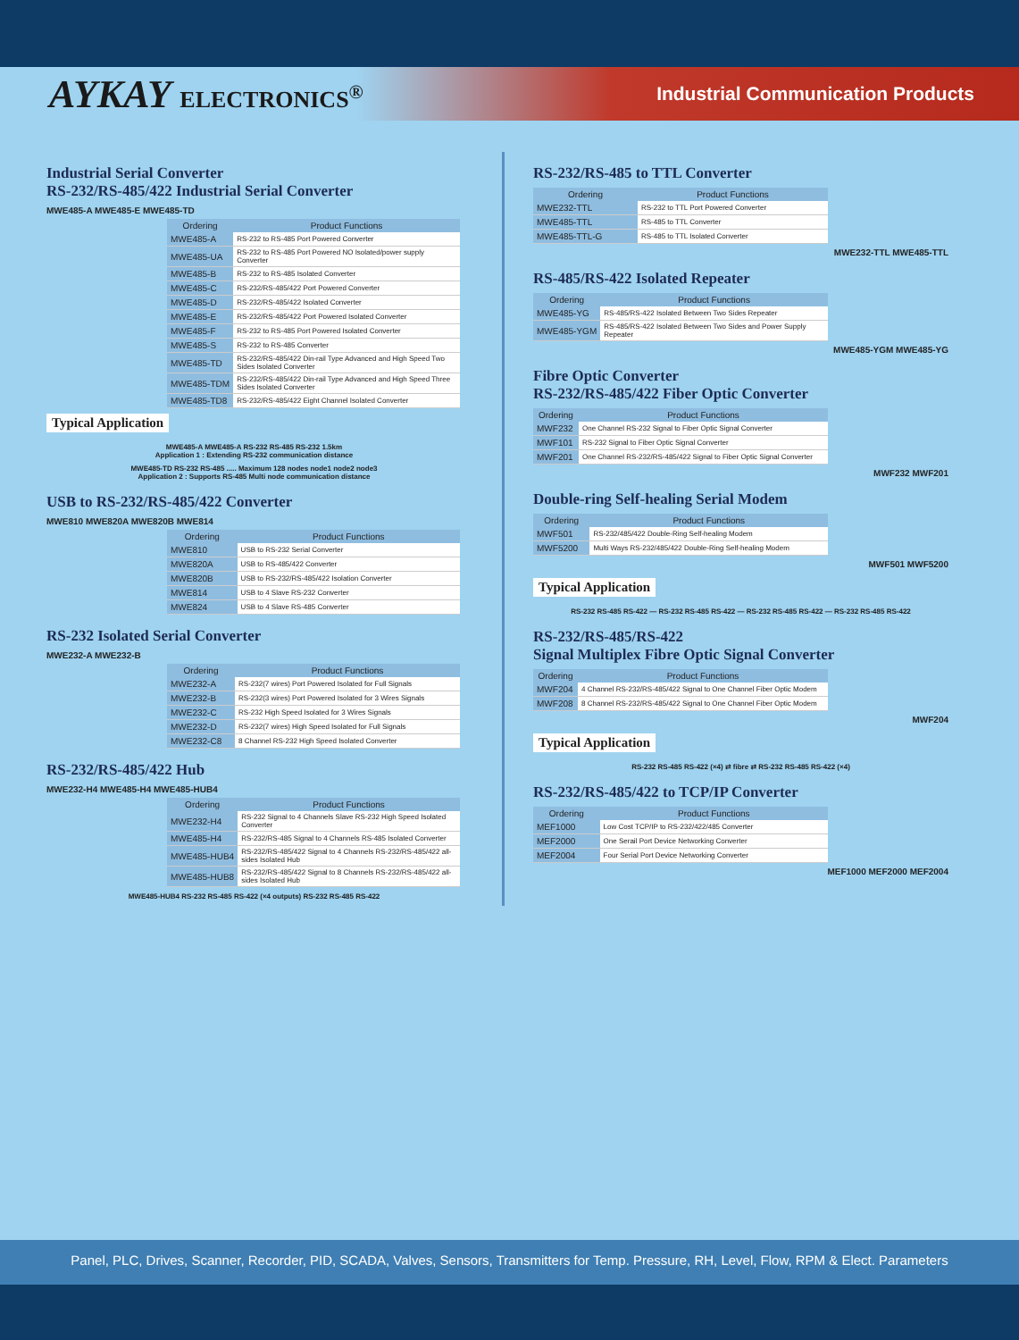AYKAY ELECTRONICS<sup>®</sup>
Industrial Communication Products
Industrial Serial Converter
RS-232/RS-485/422 Industrial Serial Converter
MWE485-A MWE485-E MWE485-TD
| Ordering | Product Functions |
| --- | --- |
| MWE485-A | RS-232 to RS-485 Port Powered Converter |
| MWE485-UA | RS-232 to RS-485 Port Powered NO Isolated/power supply Converter |
| MWE485-B | RS-232 to RS-485 Isolated Converter |
| MWE485-C | RS-232/RS-485/422 Port Powered Converter |
| MWE485-D | RS-232/RS-485/422 Isolated Converter |
| MWE485-E | RS-232/RS-485/422 Port Powered Isolated Converter |
| MWE485-F | RS-232 to RS-485 Port Powered Isolated Converter |
| MWE485-S | RS-232 to RS-485 Converter |
| MWE485-TD | RS-232/RS-485/422 Din-rail Type Advanced and High Speed Two Sides Isolated Converter |
| MWE485-TDM | RS-232/RS-485/422 Din-rail Type Advanced and High Speed Three Sides Isolated Converter |
| MWE485-TD8 | RS-232/RS-485/422 Eight Channel Isolated Converter |
Typical Application
MWE485-A MWE485-A RS-232 RS-485 RS-232 1.5km
Application 1 : Extending RS-232 communication distance
MWE485-TD RS-232 RS-485 ..... Maximum 128 nodes node1 node2 node3
Application 2 : Supports RS-485 Multi node communication distance
USB to RS-232/RS-485/422 Converter
MWE810 MWE820A MWE820B MWE814
| Ordering | Product Functions |
| --- | --- |
| MWE810 | USB to RS-232 Serial Converter |
| MWE820A | USB to RS-485/422 Converter |
| MWE820B | USB to RS-232/RS-485/422 Isolation Converter |
| MWE814 | USB to 4 Slave RS-232 Converter |
| MWE824 | USB to 4 Slave RS-485 Converter |
RS-232 Isolated Serial Converter
MWE232-A MWE232-B
| Ordering | Product Functions |
| --- | --- |
| MWE232-A | RS-232(7 wires) Port Powered Isolated for Full Signals |
| MWE232-B | RS-232(3 wires) Port Powered Isolated for 3 Wires Signals |
| MWE232-C | RS-232 High Speed Isolated for 3 Wires Signals |
| MWE232-D | RS-232(7 wires) High Speed Isolated for Full Signals |
| MWE232-C8 | 8 Channel RS-232 High Speed Isolated Converter |
RS-232/RS-485/422 Hub
MWE232-H4 MWE485-H4 MWE485-HUB4
| Ordering | Product Functions |
| --- | --- |
| MWE232-H4 | RS-232 Signal to 4 Channels Slave RS-232 High Speed Isolated Converter |
| MWE485-H4 | RS-232/RS-485 Signal to 4 Channels RS-485 Isolated Converter |
| MWE485-HUB4 | RS-232/RS-485/422 Signal to 4 Channels RS-232/RS-485/422 all-sides Isolated Hub |
| MWE485-HUB8 | RS-232/RS-485/422 Signal to 8 Channels RS-232/RS-485/422 all-sides Isolated Hub |
MWE485-HUB4 RS-232 RS-485 RS-422 (×4 outputs) RS-232 RS-485 RS-422
RS-232/RS-485 to TTL Converter
| Ordering | Product Functions |
| --- | --- |
| MWE232-TTL | RS-232 to TTL Port Powered Converter |
| MWE485-TTL | RS-485 to TTL Converter |
| MWE485-TTL-G | RS-485 to TTL Isolated Converter |
MWE232-TTL MWE485-TTL
RS-485/RS-422 Isolated Repeater
| Ordering | Product Functions |
| --- | --- |
| MWE485-YG | RS-485/RS-422 Isolated Between Two Sides Repeater |
| MWE485-YGM | RS-485/RS-422 Isolated Between Two Sides and Power Supply Repeater |
MWE485-YGM MWE485-YG
Fibre Optic Converter
RS-232/RS-485/422 Fiber Optic Converter
| Ordering | Product Functions |
| --- | --- |
| MWF232 | One Channel RS-232 Signal to Fiber Optic Signal Converter |
| MWF101 | RS-232 Signal to Fiber Optic Signal Converter |
| MWF201 | One Channel RS-232/RS-485/422 Signal to Fiber Optic Signal Converter |
MWF232 MWF201
Double-ring Self-healing Serial Modem
| Ordering | Product Functions |
| --- | --- |
| MWF501 | RS-232/485/422 Double-Ring Self-healing Modem |
| MWF5200 | Multi Ways RS-232/485/422 Double-Ring Self-healing Modem |
MWF501 MWF5200
Typical Application
RS-232 RS-485 RS-422 — RS-232 RS-485 RS-422 — RS-232 RS-485 RS-422 — RS-232 RS-485 RS-422
RS-232/RS-485/RS-422
Signal Multiplex Fibre Optic Signal Converter
| Ordering | Product Functions |
| --- | --- |
| MWF204 | 4 Channel RS-232/RS-485/422 Signal to One Channel Fiber Optic Modem |
| MWF208 | 8 Channel RS-232/RS-485/422 Signal to One Channel Fiber Optic Modem |
MWF204
Typical Application
RS-232 RS-485 RS-422 (×4) ⇄ fibre ⇄ RS-232 RS-485 RS-422 (×4)
RS-232/RS-485/422 to TCP/IP Converter
| Ordering | Product Functions |
| --- | --- |
| MEF1000 | Low Cost TCP/IP to RS-232/422/485 Converter |
| MEF2000 | One Serail Port Device Networking Converter |
| MEF2004 | Four Serial Port Device Networking Converter |
MEF1000 MEF2000 MEF2004
Panel, PLC, Drives, Scanner, Recorder, PID, SCADA, Valves, Sensors, Transmitters for Temp. Pressure, RH, Level, Flow, RPM & Elect. Parameters